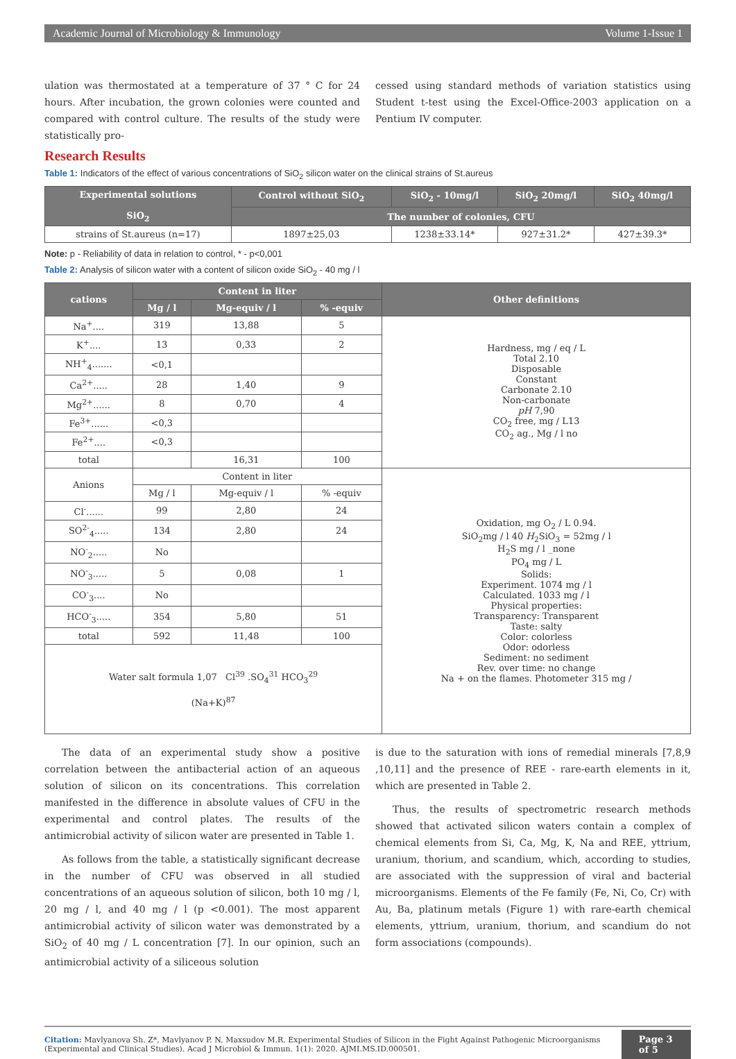Academic Journal of Microbiology & Immunology Volume 1-Issue 1
ulation was thermostated at a temperature of 37 ° C for 24 hours. After incubation, the grown colonies were counted and compared with control culture. The results of the study were statistically pro-
cessed using standard methods of variation statistics using Student t-test using the Excel-Office-2003 application on a Pentium IV computer.
Research Results
Table 1: Indicators of the effect of various concentrations of SiO<sub>2</sub> silicon water on the clinical strains of St.aureus
| Experimental solutions SiO<sub>2</sub> | Control without SiO<sub>2</sub> | SiO<sub>2</sub> - 10mg/l | SiO<sub>2</sub> 20mg/l | SiO<sub>2</sub> 40mg/l |
| --- | --- | --- | --- | --- |
| | The number of colonies, CFU | | | |
| strains of St.aureus (n=17) | 1897±25,03 | 1238±33.14* | 927±31.2* | 427±39.3* |
Note: p - Reliability of data in relation to control, * - p<0,001
Table 2: Analysis of silicon water with a content of silicon oxide SiO<sub>2</sub> - 40 mg / l
| cations | Content in liter | | | Other definitions |
| --- | --- | --- | --- | --- |
| | Mg / l | Mg-equiv / l | % -equiv | |
| Na<sup>+</sup>.... | 319 | 13,88 | 5 | Hardness, mg / eq / L Total 2.10 Disposable Constant Carbonate 2.10 Non-carbonate pH 7,90 CO<sub>2</sub> free, mg / L13 CO<sub>2</sub> ag., Mg / l no |
| K<sup>+</sup>.... | 13 | 0,33 | 2 | |
| NH<sup>+</sup><sub>4</sub>....... | <0,1 | | | |
| Ca<sup>2+</sup>..... | 28 | 1,40 | 9 | |
| Mg<sup>2+</sup>...... | 8 | 0,70 | 4 | |
| Fe<sup>3+</sup>...... | <0,3 | | | |
| Fe<sup>2+</sup>.... | <0,3 | | | |
| total | | 16,31 | 100 | |
| Anions | Content in liter | | | Oxidation, mg O<sub>2</sub> / L 0.94. SiO<sub>2</sub>mg / l 40 H<sub>2</sub>SiO<sub>3</sub> = 52mg / l H<sub>2</sub>S mg / l _none PO<sub>4</sub> mg / L Solids: Experiment. 1074 mg / l Calculated. 1033 mg / l Physical properties: Transparency: Transparent Taste: salty Color: colorless Odor: odorless Sediment: no sediment Rev. over time: no change Na + on the flames. Photometer 315 mg / |
| | Mg / l | Mg-equiv / l | % -equiv | |
| Cl<sup>-</sup>...... | 99 | 2,80 | 24 | |
| SO<sup>2-</sup><sub>4</sub>..... | 134 | 2,80 | 24 | |
| NO<sup>-</sup><sub>2</sub>..... | No | | | |
| NO<sup>-</sup><sub>3</sub>..... | 5 | 0,08 | 1 | |
| CO<sup>-</sup><sub>3</sub>.... | No | | | |
| HCO<sup>-</sup><sub>3</sub>..... | 354 | 5,80 | 51 | |
| total | 592 | 11,48 | 100 | |
| Water salt formula 1,07 Cl<sup>39</sup> .SO<sub>4</sub><sup>31</sup> HCO<sub>3</sub><sup>29</sup> (Na+K)<sup>87</sup> | | | | |
The data of an experimental study show a positive correlation between the antibacterial action of an aqueous solution of silicon on its concentrations. This correlation manifested in the difference in absolute values of CFU in the experimental and control plates. The results of the antimicrobial activity of silicon water are presented in Table 1.
As follows from the table, a statistically significant decrease in the number of CFU was observed in all studied concentrations of an aqueous solution of silicon, both 10 mg / l, 20 mg / l, and 40 mg / l (p <0.001). The most apparent antimicrobial activity of silicon water was demonstrated by a SiO<sub>2</sub> of 40 mg / L concentration [7]. In our opinion, such an antimicrobial activity of a siliceous solution
is due to the saturation with ions of remedial minerals [7,8,9 ,10,11] and the presence of REE - rare-earth elements in it, which are presented in Table 2.
Thus, the results of spectrometric research methods showed that activated silicon waters contain a complex of chemical elements from Si, Ca, Mg, K, Na and REE, yttrium, uranium, thorium, and scandium, which, according to studies, are associated with the suppression of viral and bacterial microorganisms. Elements of the Fe family (Fe, Ni, Co, Cr) with Au, Ba, platinum metals (Figure 1) with rare-earth chemical elements, yttrium, uranium, thorium, and scandium do not form associations (compounds).
Citation: Mavlyanova Sh. Z*, Mavlyanov P. N, Maxsudov M.R. Experimental Studies of Silicon in the Fight Against Pathogenic Microorganisms (Experimental and Clinical Studies). Acad J Microbiol & Immun. 1(1): 2020. AJMI.MS.ID.000501.
Page 3 of 5